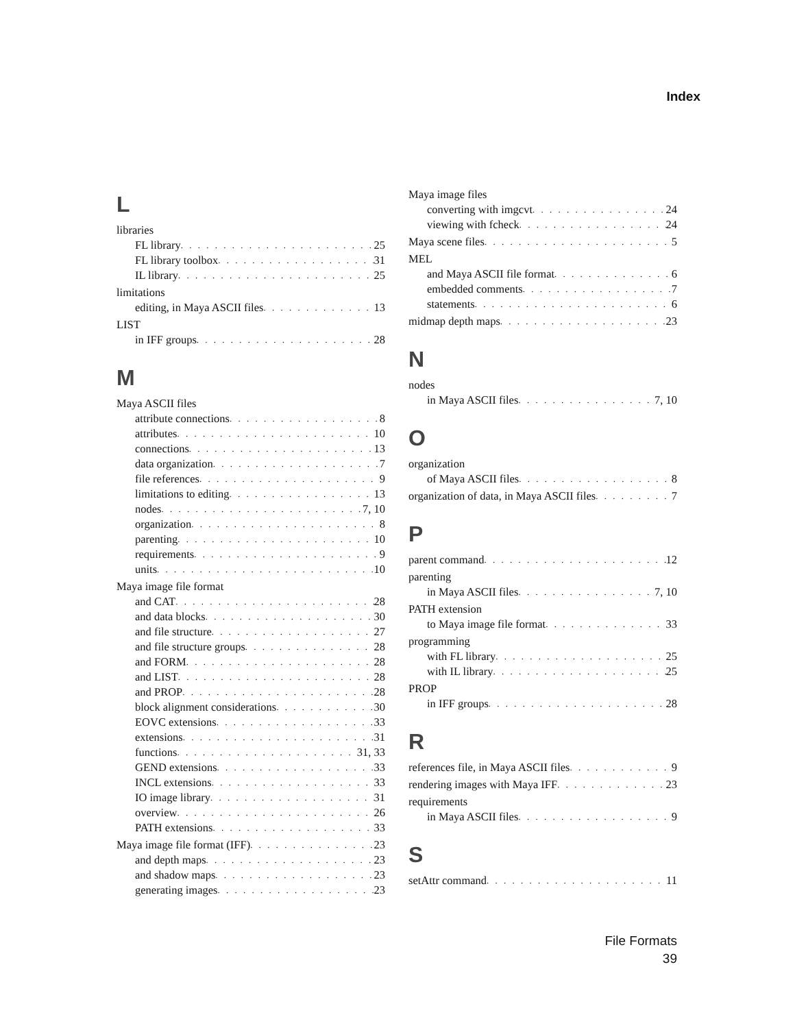Index
L
libraries
FL library 25
FL library toolbox 31
IL library 25
limitations
editing, in Maya ASCII files 13
LIST
in IFF groups 28
M
Maya ASCII files
attribute connections 8
attributes 10
connections 13
data organization 7
file references 9
limitations to editing 13
nodes 7, 10
organization 8
parenting 10
requirements 9
units 10
Maya image file format
and CAT 28
and data blocks 30
and file structure 27
and file structure groups 28
and FORM 28
and LIST 28
and PROP 28
block alignment considerations 30
EOVC extensions 33
extensions 31
functions 31, 33
GEND extensions 33
INCL extensions 33
IO image library 31
overview 26
PATH extensions 33
Maya image file format (IFF) 23
and depth maps 23
and shadow maps 23
generating images 23
Maya image files
converting with imgcvt 24
viewing with fcheck 24
Maya scene files 5
MEL
and Maya ASCII file format 6
embedded comments 7
statements 6
midmap depth maps 23
N
nodes
in Maya ASCII files 7, 10
O
organization
of Maya ASCII files 8
organization of data, in Maya ASCII files 7
P
parent command 12
parenting
in Maya ASCII files 7, 10
PATH extension
to Maya image file format 33
programming
with FL library 25
with IL library 25
PROP
in IFF groups 28
R
references file, in Maya ASCII files 9
rendering images with Maya IFF 23
requirements
in Maya ASCII files 9
S
setAttr command 11
File Formats
39